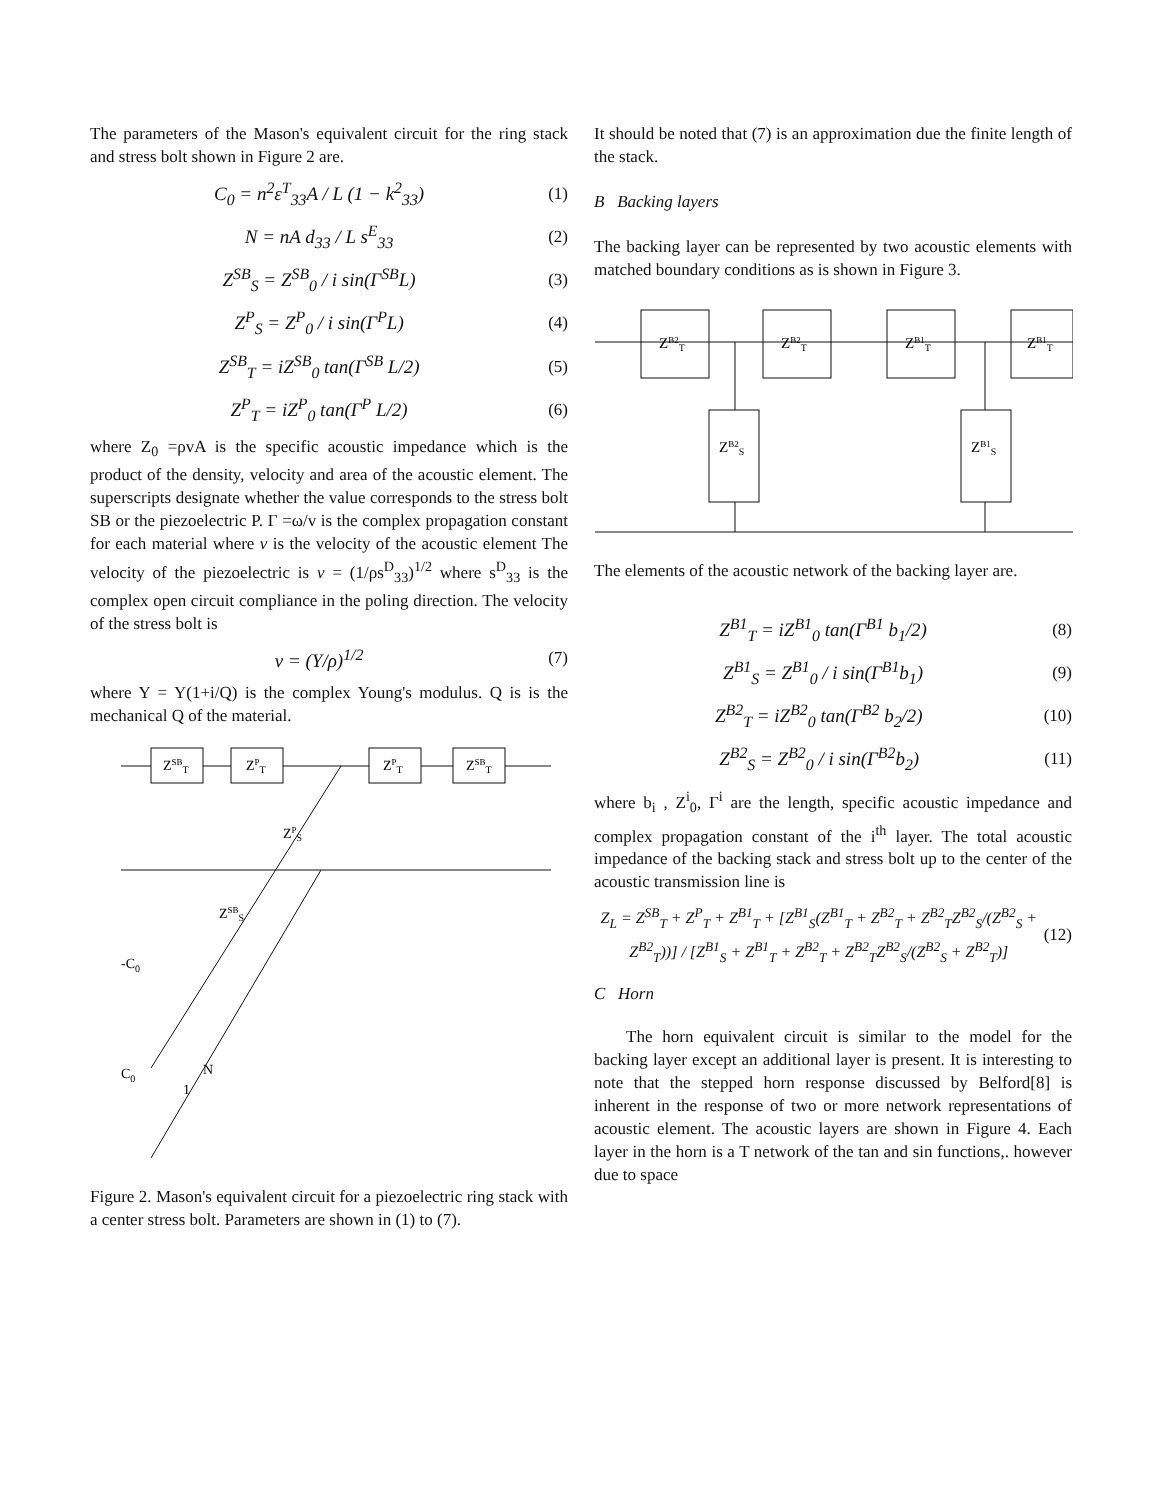The parameters of the Mason's equivalent circuit for the ring stack and stress bolt shown in Figure 2 are.
C<sub>0</sub> = n<sup>2</sup>ε<sup>T</sup><sub>33</sub>A / L (1 − k<sup>2</sup><sub>33</sub>) (1)
N = nA d<sub>33</sub> / L s<sup>E</sup><sub>33</sub> (2)
Z<sup>SB</sup><sub>S</sub> = Z<sup>SB</sup><sub>0</sub> / i sin(Γ<sup>SB</sup>L) (3)
Z<sup>P</sup><sub>S</sub> = Z<sup>P</sup><sub>0</sub> / i sin(Γ<sup>P</sup>L) (4)
Z<sup>SB</sup><sub>T</sub> = iZ<sup>SB</sup><sub>0</sub> tan(Γ<sup>SB</sup> L/2) (5)
Z<sup>P</sup><sub>T</sub> = iZ<sup>P</sup><sub>0</sub> tan(Γ<sup>P</sup> L/2) (6)
where Z<sub>0</sub> =ρvA is the specific acoustic impedance which is the product of the density, velocity and area of the acoustic element. The superscripts designate whether the value corresponds to the stress bolt SB or the piezoelectric P. Γ =ω/v is the complex propagation constant for each material where v is the velocity of the acoustic element The velocity of the piezoelectric is v = (1/ρs<sup>D</sup><sub>33</sub>)<sup>1/2</sup> where s<sup>D</sup><sub>33</sub> is the complex open circuit compliance in the poling direction. The velocity of the stress bolt is
v = (Y/ρ)<sup>1/2</sup> (7)
where Y = Y(1+i/Q) is the complex Young's modulus. Q is is the mechanical Q of the material.
ZSBT
ZPT
ZPT
ZSBT
ZPS
ZSBS
-C0
C0
N
1
Figure 2. Mason's equivalent circuit for a piezoelectric ring stack with a center stress bolt. Parameters are shown in (1) to (7).
It should be noted that (7) is an approximation due the finite length of the stack.
B Backing layers
The backing layer can be represented by two acoustic elements with matched boundary conditions as is shown in Figure 3.
ZB2T
ZB2T
ZB1T
ZB1T
ZB2S
ZB1S
The elements of the acoustic network of the backing layer are.
Z<sup>B1</sup><sub>T</sub> = iZ<sup>B1</sup><sub>0</sub> tan(Γ<sup>B1</sup> b<sub>1</sub>/2) (8)
Z<sup>B1</sup><sub>S</sub> = Z<sup>B1</sup><sub>0</sub> / i sin(Γ<sup>B1</sup>b<sub>1</sub>) (9)
Z<sup>B2</sup><sub>T</sub> = iZ<sup>B2</sup><sub>0</sub> tan(Γ<sup>B2</sup> b<sub>2</sub>/2) (10)
Z<sup>B2</sup><sub>S</sub> = Z<sup>B2</sup><sub>0</sub> / i sin(Γ<sup>B2</sup>b<sub>2</sub>) (11)
where b<sub>i</sub> , Z<sup>i</sup><sub>0</sub>, Γ<sup>i</sup> are the length, specific acoustic impedance and complex propagation constant of the i<sup>th</sup> layer. The total acoustic impedance of the backing stack and stress bolt up to the center of the acoustic transmission line is
Z<sub>L</sub> = Z<sup>SB</sup><sub>T</sub> + Z<sup>P</sup><sub>T</sub> + Z<sup>B1</sup><sub>T</sub> + [Z<sup>B1</sup><sub>S</sub>(Z<sup>B1</sup><sub>T</sub> + Z<sup>B2</sup><sub>T</sub> + Z<sup>B2</sup><sub>T</sub>Z<sup>B2</sup><sub>S</sub>/(Z<sup>B2</sup><sub>S</sub> + Z<sup>B2</sup><sub>T</sub>))] / [Z<sup>B1</sup><sub>S</sub> + Z<sup>B1</sup><sub>T</sub> + Z<sup>B2</sup><sub>T</sub> + Z<sup>B2</sup><sub>T</sub>Z<sup>B2</sup><sub>S</sub>/(Z<sup>B2</sup><sub>S</sub> + Z<sup>B2</sup><sub>T</sub>)] (12)
C Horn
The horn equivalent circuit is similar to the model for the backing layer except an additional layer is present. It is interesting to note that the stepped horn response discussed by Belford[8] is inherent in the response of two or more network representations of acoustic element. The acoustic layers are shown in Figure 4. Each layer in the horn is a T network of the tan and sin functions,. however due to space